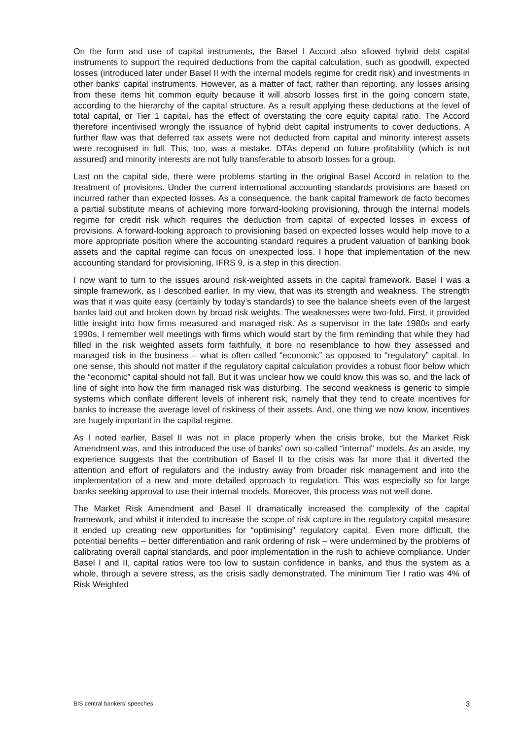On the form and use of capital instruments, the Basel I Accord also allowed hybrid debt capital instruments to support the required deductions from the capital calculation, such as goodwill, expected losses (introduced later under Basel II with the internal models regime for credit risk) and investments in other banks’ capital instruments. However, as a matter of fact, rather than reporting, any losses arising from these items hit common equity because it will absorb losses first in the going concern state, according to the hierarchy of the capital structure. As a result applying these deductions at the level of total capital, or Tier 1 capital, has the effect of overstating the core equity capital ratio. The Accord therefore incentivised wrongly the issuance of hybrid debt capital instruments to cover deductions. A further flaw was that deferred tax assets were not deducted from capital and minority interest assets were recognised in full. This, too, was a mistake. DTAs depend on future profitability (which is not assured) and minority interests are not fully transferable to absorb losses for a group.
Last on the capital side, there were problems starting in the original Basel Accord in relation to the treatment of provisions. Under the current international accounting standards provisions are based on incurred rather than expected losses. As a consequence, the bank capital framework de facto becomes a partial substitute means of achieving more forward-looking provisioning, through the internal models regime for credit risk which requires the deduction from capital of expected losses in excess of provisions. A forward-looking approach to provisioning based on expected losses would help move to a more appropriate position where the accounting standard requires a prudent valuation of banking book assets and the capital regime can focus on unexpected loss. I hope that implementation of the new accounting standard for provisioning, IFRS 9, is a step in this direction.
I now want to turn to the issues around risk-weighted assets in the capital framework. Basel I was a simple framework, as I described earlier. In my view, that was its strength and weakness. The strength was that it was quite easy (certainly by today’s standards) to see the balance sheets even of the largest banks laid out and broken down by broad risk weights. The weaknesses were two-fold. First, it provided little insight into how firms measured and managed risk. As a supervisor in the late 1980s and early 1990s, I remember well meetings with firms which would start by the firm reminding that while they had filled in the risk weighted assets form faithfully, it bore no resemblance to how they assessed and managed risk in the business – what is often called “economic” as opposed to “regulatory” capital. In one sense, this should not matter if the regulatory capital calculation provides a robust floor below which the “economic” capital should not fall. But it was unclear how we could know this was so, and the lack of line of sight into how the firm managed risk was disturbing. The second weakness is generic to simple systems which conflate different levels of inherent risk, namely that they tend to create incentives for banks to increase the average level of riskiness of their assets. And, one thing we now know, incentives are hugely important in the capital regime.
As I noted earlier, Basel II was not in place properly when the crisis broke, but the Market Risk Amendment was, and this introduced the use of banks’ own so-called “internal” models. As an aside, my experience suggests that the contribution of Basel II to the crisis was far more that it diverted the attention and effort of regulators and the industry away from broader risk management and into the implementation of a new and more detailed approach to regulation. This was especially so for large banks seeking approval to use their internal models. Moreover, this process was not well done.
The Market Risk Amendment and Basel II dramatically increased the complexity of the capital framework, and whilst it intended to increase the scope of risk capture in the regulatory capital measure it ended up creating new opportunities for “optimising” regulatory capital. Even more difficult, the potential benefits – better differentiation and rank ordering of risk – were undermined by the problems of calibrating overall capital standards, and poor implementation in the rush to achieve compliance. Under Basel I and II, capital ratios were too low to sustain confidence in banks, and thus the system as a whole, through a severe stress, as the crisis sadly demonstrated. The minimum Tier I ratio was 4% of Risk Weighted
BIS central bankers’ speeches 3